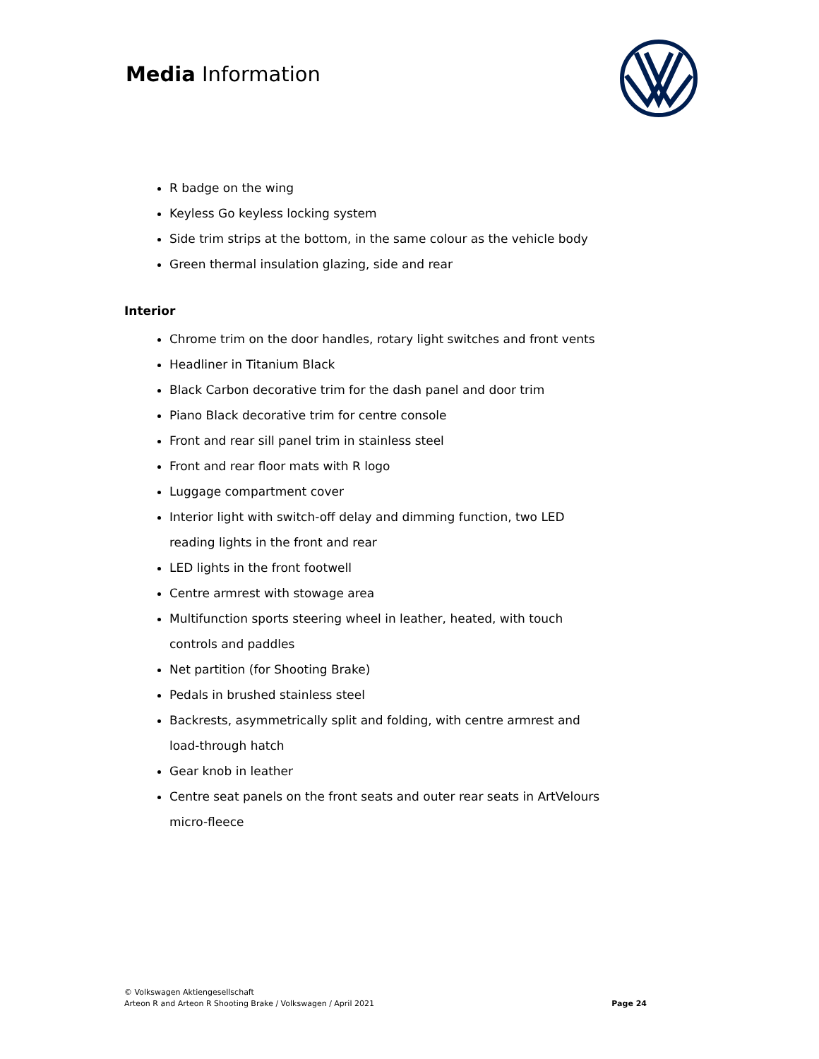Media Information
R badge on the wing
Keyless Go keyless locking system
Side trim strips at the bottom, in the same colour as the vehicle body
Green thermal insulation glazing, side and rear
Interior
Chrome trim on the door handles, rotary light switches and front vents
Headliner in Titanium Black
Black Carbon decorative trim for the dash panel and door trim
Piano Black decorative trim for centre console
Front and rear sill panel trim in stainless steel
Front and rear floor mats with R logo
Luggage compartment cover
Interior light with switch-off delay and dimming function, two LED reading lights in the front and rear
LED lights in the front footwell
Centre armrest with stowage area
Multifunction sports steering wheel in leather, heated, with touch controls and paddles
Net partition (for Shooting Brake)
Pedals in brushed stainless steel
Backrests, asymmetrically split and folding, with centre armrest and load-through hatch
Gear knob in leather
Centre seat panels on the front seats and outer rear seats in ArtVelours micro-fleece
© Volkswagen Aktiengesellschaft
Arteon R and Arteon R Shooting Brake / Volkswagen / April 2021
Page 24